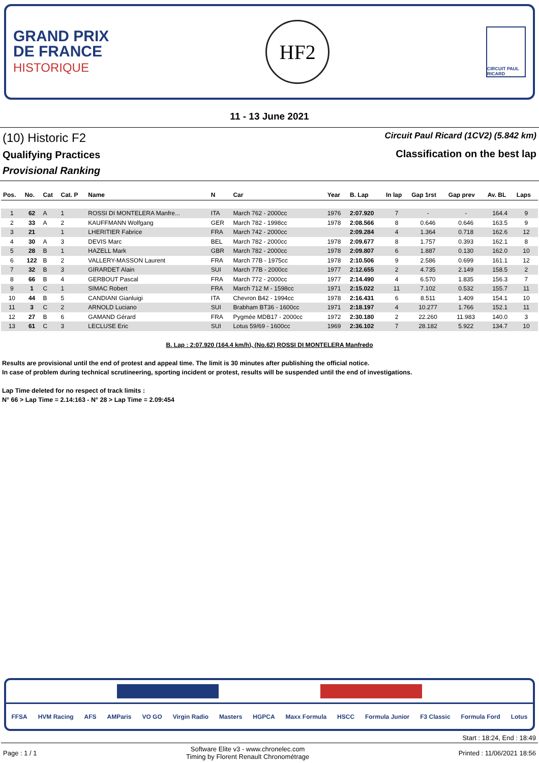GRAND PRIX
DE FRANCE
HISTORIQUE
HF2
CIRCUIT PAUL RICARD
11 - 13 June 2021
(10) Historic F2
Qualifying Practices
Provisional Ranking
Circuit Paul Ricard (1CV2) (5.842 km)
Classification on the best lap
| Pos. | No. | Cat | Cat. P | Name | N | Car | Year | B. Lap | In lap | Gap 1rst | Gap prev | Av. BL | Laps |
| --- | --- | --- | --- | --- | --- | --- | --- | --- | --- | --- | --- | --- | --- |
| 1 | 62 | A | 1 | ROSSI DI MONTELERA Manfre... | ITA | March 762 - 2000cc | 1976 | 2:07.920 | 7 | - | - | 164.4 | 9 |
| 2 | 33 | A | 2 | KAUFFMANN Wolfgang | GER | March 782 - 1998cc | 1978 | 2:08.566 | 8 | 0.646 | 0.646 | 163.5 | 9 |
| 3 | 21 | | 1 | LHERITIER Fabrice | FRA | March 742 - 2000cc | | 2:09.284 | 4 | 1.364 | 0.718 | 162.6 | 12 |
| 4 | 30 | A | 3 | DEVIS Marc | BEL | March 782 - 2000cc | 1978 | 2:09.677 | 8 | 1.757 | 0.393 | 162.1 | 8 |
| 5 | 28 | B | 1 | HAZELL Mark | GBR | March 782 - 2000cc | 1978 | 2:09.807 | 6 | 1.887 | 0.130 | 162.0 | 10 |
| 6 | 122 | B | 2 | VALLERY-MASSON Laurent | FRA | March 77B - 1975cc | 1978 | 2:10.506 | 9 | 2.586 | 0.699 | 161.1 | 12 |
| 7 | 32 | B | 3 | GIRARDET Alain | SUI | March 77B - 2000cc | 1977 | 2:12.655 | 2 | 4.735 | 2.149 | 158.5 | 2 |
| 8 | 66 | B | 4 | GERBOUT Pascal | FRA | March 772 - 2000cc | 1977 | 2:14.490 | 4 | 6.570 | 1.835 | 156.3 | 7 |
| 9 | 1 | C | 1 | SIMAC Robert | FRA | March 712 M - 1598cc | 1971 | 2:15.022 | 11 | 7.102 | 0.532 | 155.7 | 11 |
| 10 | 44 | B | 5 | CANDIANI Gianluigi | ITA | Chevron B42 - 1994cc | 1978 | 2:16.431 | 6 | 8.511 | 1.409 | 154.1 | 10 |
| 11 | 3 | C | 2 | ARNOLD Luciano | SUI | Brabham BT36 - 1600cc | 1971 | 2:18.197 | 4 | 10.277 | 1.766 | 152.1 | 11 |
| 12 | 27 | B | 6 | GAMAND Gérard | FRA | Pygmée MDB17 - 2000cc | 1972 | 2:30.180 | 2 | 22.260 | 11.983 | 140.0 | 3 |
| 13 | 61 | C | 3 | LECLUSE Eric | SUI | Lotus 59/69 - 1600cc | 1969 | 2:36.102 | 7 | 28.182 | 5.922 | 134.7 | 10 |
B. Lap : 2:07.920 (164.4 km/h), (No.62) ROSSI DI MONTELERA Manfredo
Results are provisional until the end of protest and appeal time. The limit is 30 minutes after publishing the official notice.
In case of problem during technical scrutineering, sporting incident or protest, results will be suspended until the end of investigations.
Lap Time deleted for no respect of track limits :
N° 66 > Lap Time = 2.14:163 - N° 28 > Lap Time = 2.09:454
FFSA HVM Racing AFS AMParis VO GO Virgin Radio Masters HGPCA Maxx Formula HSCC Formula Junior F3 Classic Formula Ford Lotus
Start : 18:24, End : 18:49
Page : 1 / 1 Software Elite v3 - www.chronelec.com
Timing by Florent Renault Chronométrage Printed : 11/06/2021 18:56